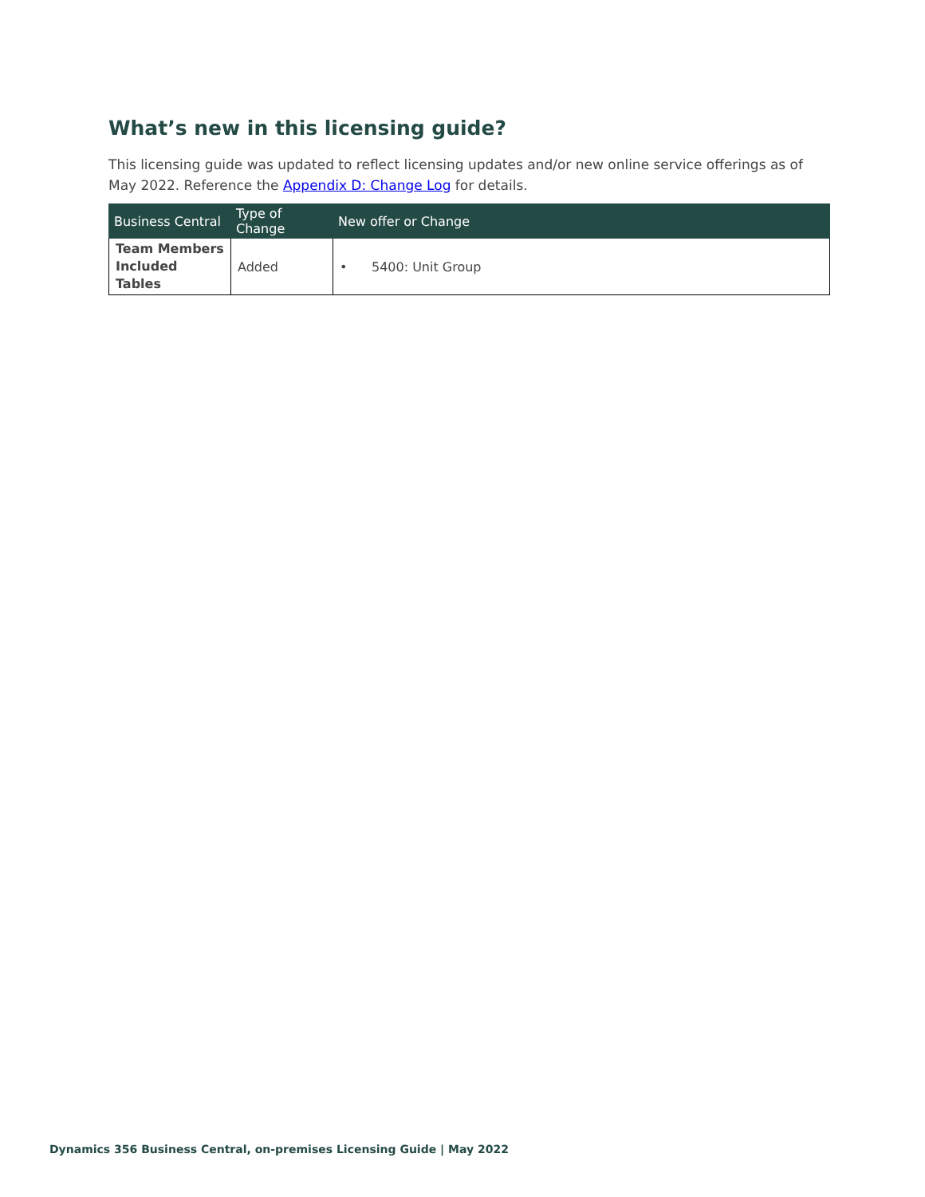What’s new in this licensing guide?
This licensing guide was updated to reflect licensing updates and/or new online service offerings as of May 2022. Reference the Appendix D: Change Log for details.
| Business Central | Type of Change | New offer or Change |
| --- | --- | --- |
| Team Members Included Tables | Added | • 5400: Unit Group |
Dynamics 356 Business Central, on-premises Licensing Guide | May 2022